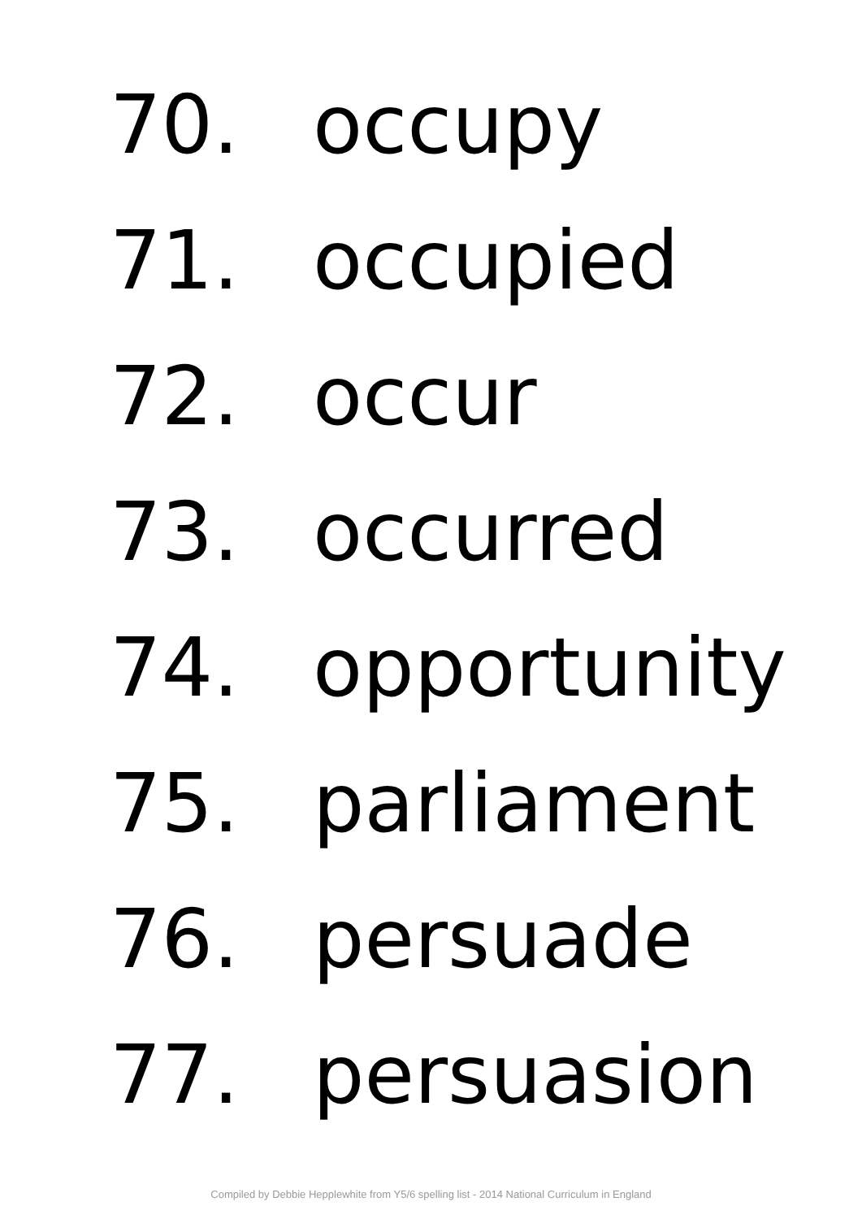70. occupy
71. occupied
72. occur
73. occurred
74. opportunity
75. parliament
76. persuade
77. persuasion
Compiled by Debbie Hepplewhite from Y5/6 spelling list - 2014 National Curriculum in England